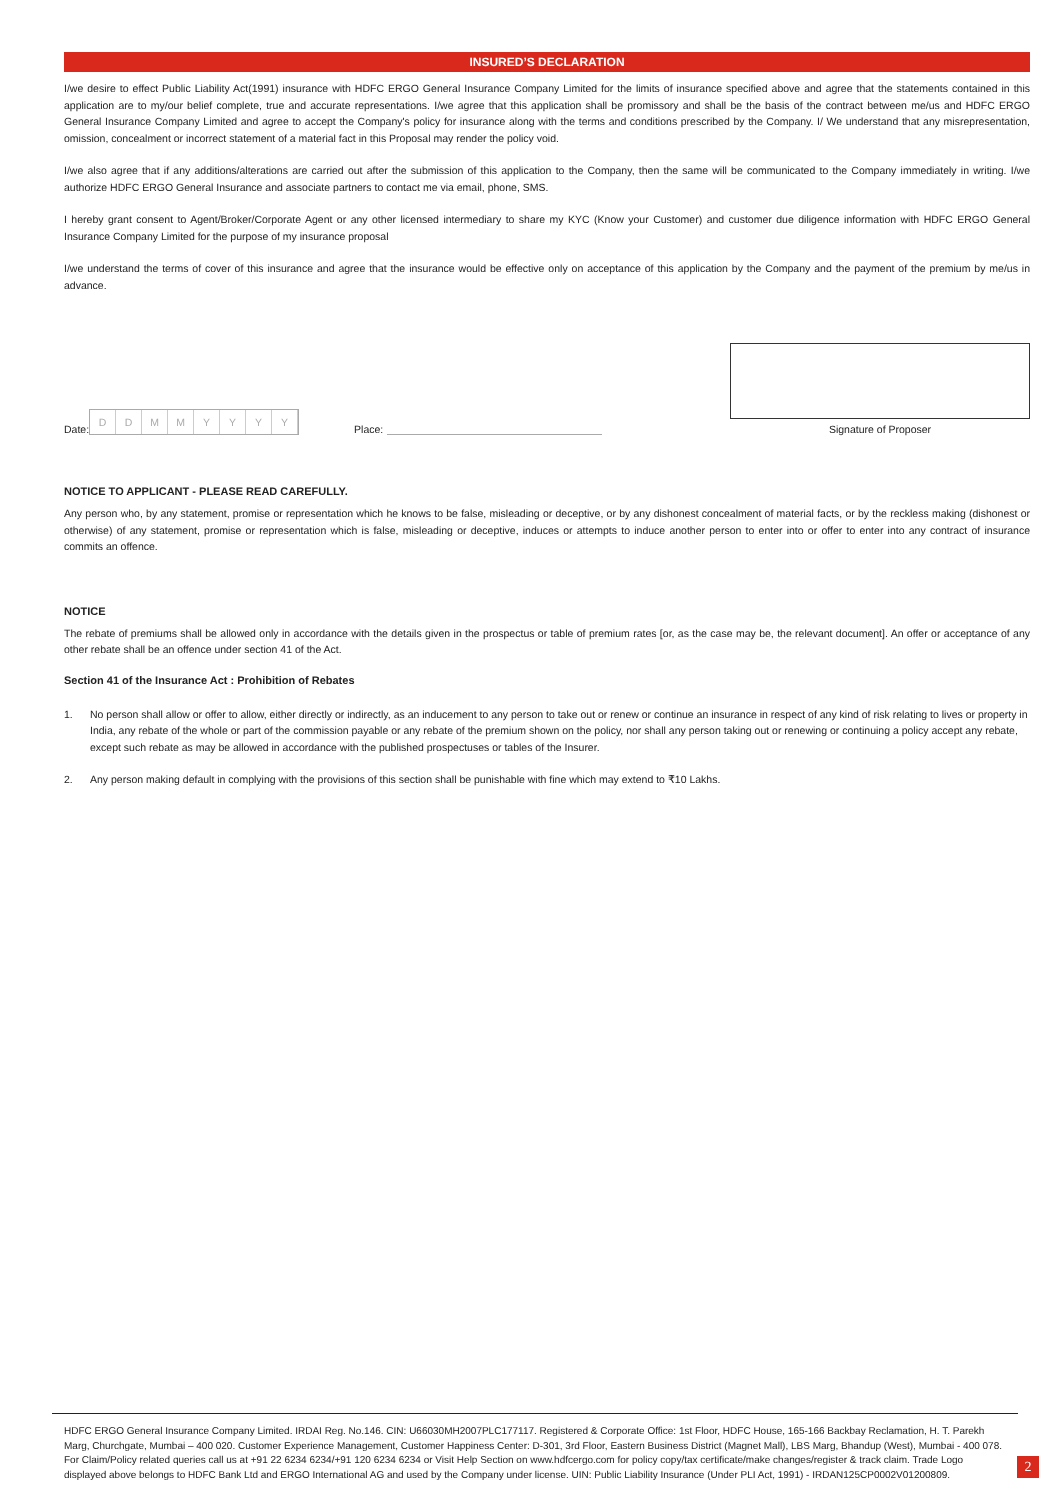INSURED’S DECLARATION
I/we desire to effect Public Liability Act(1991) insurance with HDFC ERGO General Insurance Company Limited for the limits of insurance specified above and agree that the statements contained in this application are to my/our belief complete, true and accurate representations. I/we agree that this application shall be promissory and shall be the basis of the contract between me/us and HDFC ERGO General Insurance Company Limited and agree to accept the Company's policy for insurance along with the terms and conditions prescribed by the Company. I/ We understand that any misrepresentation, omission, concealment or incorrect statement of a material fact in this Proposal may render the policy void.
I/we also agree that if any additions/alterations are carried out after the submission of this application to the Company, then the same will be communicated to the Company immediately in writing. I/we authorize HDFC ERGO General Insurance and associate partners to contact me via email, phone, SMS.
I hereby grant consent to Agent/Broker/Corporate Agent or any other licensed intermediary to share my KYC (Know your Customer) and customer due diligence information with HDFC ERGO General Insurance Company Limited for the purpose of my insurance proposal
I/we understand the terms of cover of this insurance and agree that the insurance would be effective only on acceptance of this application by the Company and the payment of the premium by me/us in advance.
Date: DDMMYYYY Place:
Signature of Proposer
NOTICE TO APPLICANT - PLEASE READ CAREFULLY.
Any person who, by any statement, promise or representation which he knows to be false, misleading or deceptive, or by any dishonest concealment of material facts, or by the reckless making (dishonest or otherwise) of any statement, promise or representation which is false, misleading or deceptive, induces or attempts to induce another person to enter into or offer to enter into any contract of insurance commits an offence.
NOTICE
The rebate of premiums shall be allowed only in accordance with the details given in the prospectus or table of premium rates [or, as the case may be, the relevant document]. An offer or acceptance of any other rebate shall be an offence under section 41 of the Act.
Section 41 of the Insurance Act : Prohibition of Rebates
1. No person shall allow or offer to allow, either directly or indirectly, as an inducement to any person to take out or renew or continue an insurance in respect of any kind of risk relating to lives or property in India, any rebate of the whole or part of the commission payable or any rebate of the premium shown on the policy, nor shall any person taking out or renewing or continuing a policy accept any rebate, except such rebate as may be allowed in accordance with the published prospectuses or tables of the Insurer.
2. Any person making default in complying with the provisions of this section shall be punishable with fine which may extend to ₹10 Lakhs.
HDFC ERGO General Insurance Company Limited. IRDAI Reg. No.146. CIN: U66030MH2007PLC177117. Registered & Corporate Office: 1st Floor, HDFC House, 165-166 Backbay Reclamation, H. T. Parekh Marg, Churchgate, Mumbai – 400 020. Customer Experience Management, Customer Happiness Center: D-301, 3rd Floor, Eastern Business District (Magnet Mall), LBS Marg, Bhandup (West), Mumbai - 400 078. For Claim/Policy related queries call us at +91 22 6234 6234/+91 120 6234 6234 or Visit Help Section on www.hdfcergo.com for policy copy/tax certificate/make changes/register & track claim. Trade Logo displayed above belongs to HDFC Bank Ltd and ERGO International AG and used by the Company under license. UIN: Public Liability Insurance (Under PLI Act, 1991) - IRDAN125CP0002V01200809.
2